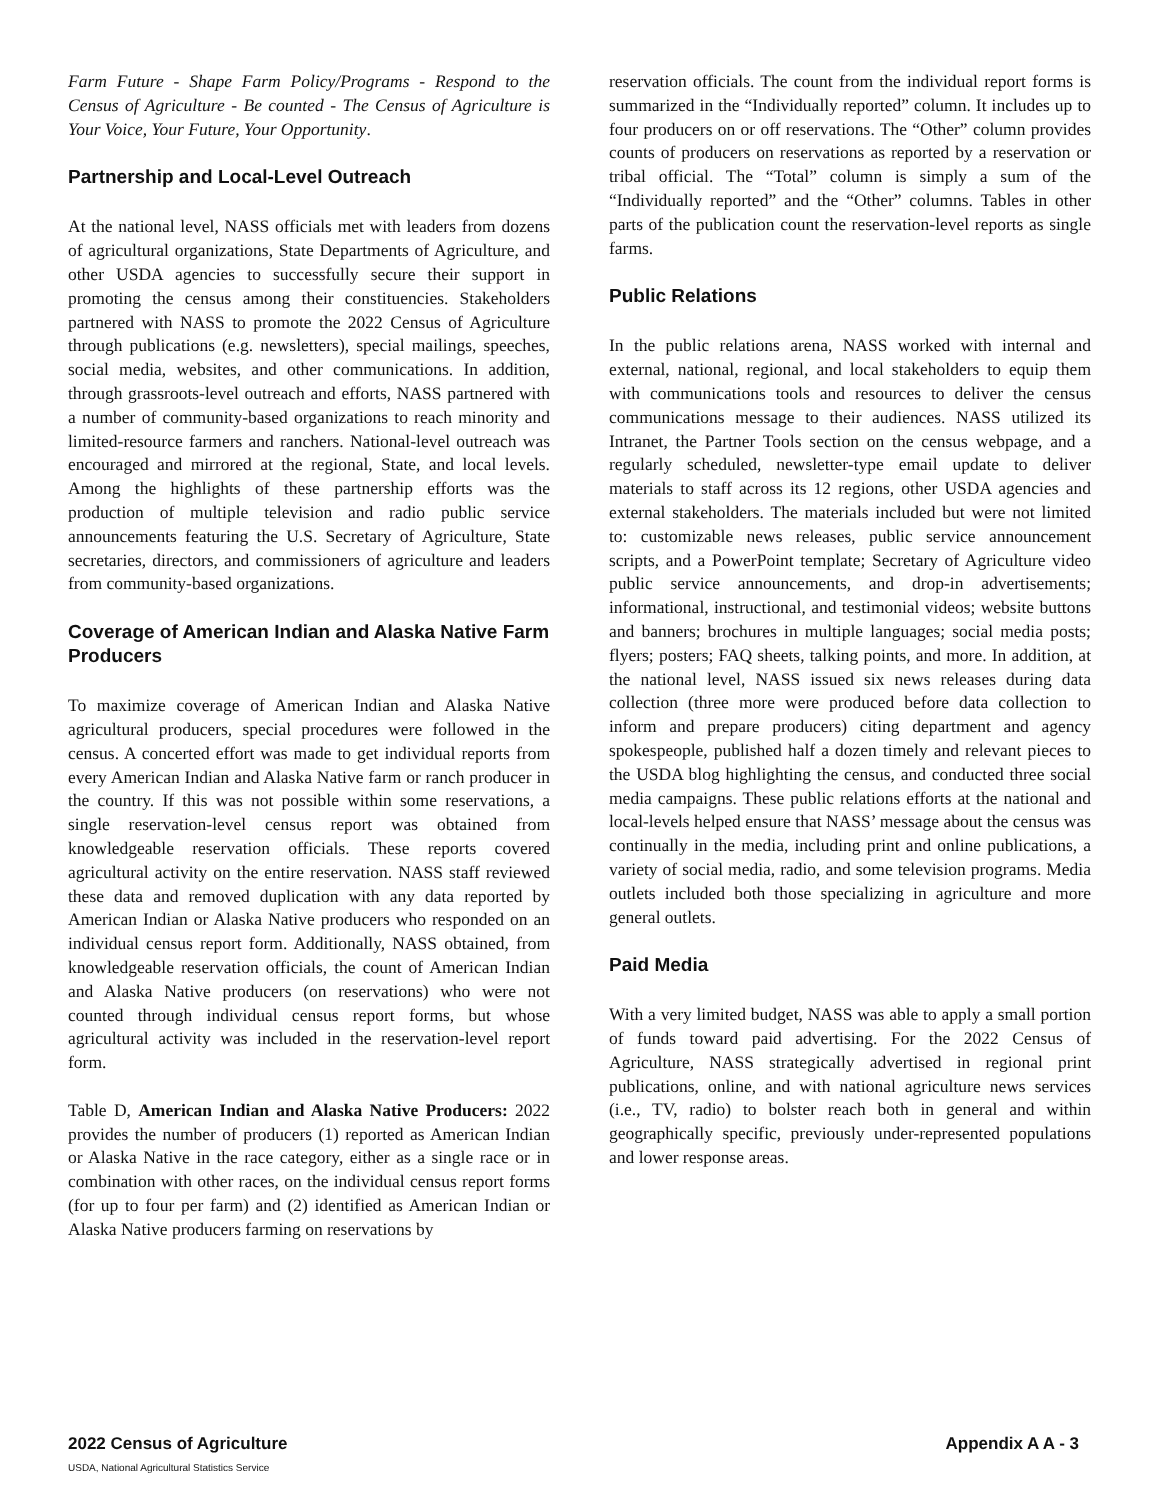Farm Future - Shape Farm Policy/Programs - Respond to the Census of Agriculture - Be counted - The Census of Agriculture is Your Voice, Your Future, Your Opportunity.
Partnership and Local-Level Outreach
At the national level, NASS officials met with leaders from dozens of agricultural organizations, State Departments of Agriculture, and other USDA agencies to successfully secure their support in promoting the census among their constituencies. Stakeholders partnered with NASS to promote the 2022 Census of Agriculture through publications (e.g. newsletters), special mailings, speeches, social media, websites, and other communications. In addition, through grassroots-level outreach and efforts, NASS partnered with a number of community-based organizations to reach minority and limited-resource farmers and ranchers. National-level outreach was encouraged and mirrored at the regional, State, and local levels. Among the highlights of these partnership efforts was the production of multiple television and radio public service announcements featuring the U.S. Secretary of Agriculture, State secretaries, directors, and commissioners of agriculture and leaders from community-based organizations.
Coverage of American Indian and Alaska Native Farm Producers
To maximize coverage of American Indian and Alaska Native agricultural producers, special procedures were followed in the census. A concerted effort was made to get individual reports from every American Indian and Alaska Native farm or ranch producer in the country. If this was not possible within some reservations, a single reservation-level census report was obtained from knowledgeable reservation officials. These reports covered agricultural activity on the entire reservation. NASS staff reviewed these data and removed duplication with any data reported by American Indian or Alaska Native producers who responded on an individual census report form. Additionally, NASS obtained, from knowledgeable reservation officials, the count of American Indian and Alaska Native producers (on reservations) who were not counted through individual census report forms, but whose agricultural activity was included in the reservation-level report form.
Table D, American Indian and Alaska Native Producers: 2022 provides the number of producers (1) reported as American Indian or Alaska Native in the race category, either as a single race or in combination with other races, on the individual census report forms (for up to four per farm) and (2) identified as American Indian or Alaska Native producers farming on reservations by
reservation officials. The count from the individual report forms is summarized in the “Individually reported” column. It includes up to four producers on or off reservations. The “Other” column provides counts of producers on reservations as reported by a reservation or tribal official. The “Total” column is simply a sum of the “Individually reported” and the “Other” columns. Tables in other parts of the publication count the reservation-level reports as single farms.
Public Relations
In the public relations arena, NASS worked with internal and external, national, regional, and local stakeholders to equip them with communications tools and resources to deliver the census communications message to their audiences. NASS utilized its Intranet, the Partner Tools section on the census webpage, and a regularly scheduled, newsletter-type email update to deliver materials to staff across its 12 regions, other USDA agencies and external stakeholders. The materials included but were not limited to: customizable news releases, public service announcement scripts, and a PowerPoint template; Secretary of Agriculture video public service announcements, and drop-in advertisements; informational, instructional, and testimonial videos; website buttons and banners; brochures in multiple languages; social media posts; flyers; posters; FAQ sheets, talking points, and more. In addition, at the national level, NASS issued six news releases during data collection (three more were produced before data collection to inform and prepare producers) citing department and agency spokespeople, published half a dozen timely and relevant pieces to the USDA blog highlighting the census, and conducted three social media campaigns. These public relations efforts at the national and local-levels helped ensure that NASS’ message about the census was continually in the media, including print and online publications, a variety of social media, radio, and some television programs. Media outlets included both those specializing in agriculture and more general outlets.
Paid Media
With a very limited budget, NASS was able to apply a small portion of funds toward paid advertising. For the 2022 Census of Agriculture, NASS strategically advertised in regional print publications, online, and with national agriculture news services (i.e., TV, radio) to bolster reach both in general and within geographically specific, previously under-represented populations and lower response areas.
2022 Census of Agriculture Appendix A A - 3
USDA, National Agricultural Statistics Service